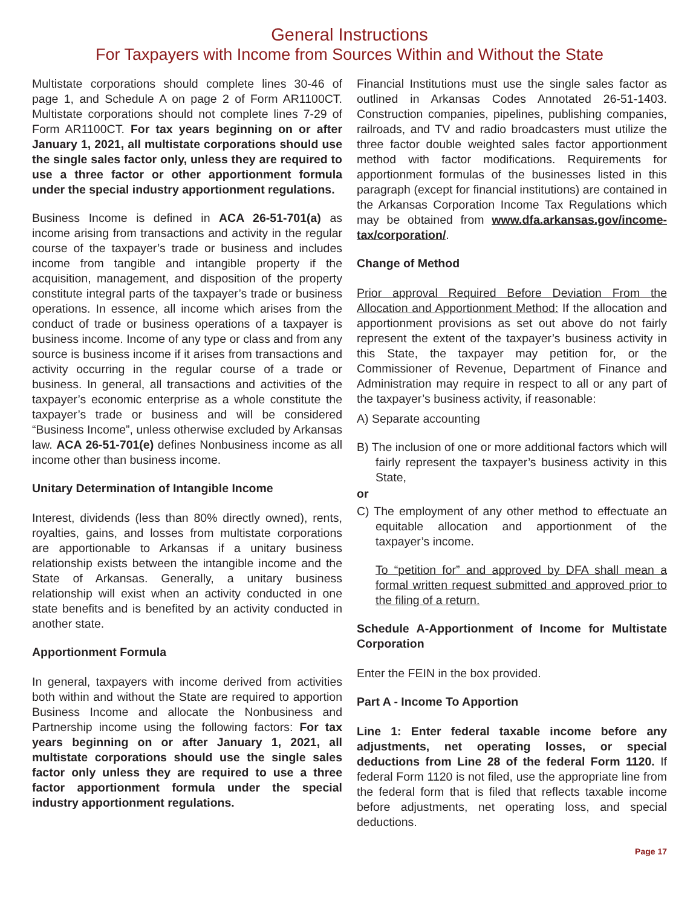General Instructions
For Taxpayers with Income from Sources Within and Without the State
Multistate corporations should complete lines 30-46 of page 1, and Schedule A on page 2 of Form AR1100CT. Multistate corporations should not complete lines 7-29 of Form AR1100CT. For tax years beginning on or after January 1, 2021, all multistate corporations should use the single sales factor only, unless they are required to use a three factor or other apportionment formula under the special industry apportionment regulations.
Business Income is defined in ACA 26-51-701(a) as income arising from transactions and activity in the regular course of the taxpayer’s trade or business and includes income from tangible and intangible property if the acquisition, management, and disposition of the property constitute integral parts of the taxpayer’s trade or business operations. In essence, all income which arises from the conduct of trade or business operations of a taxpayer is business income. Income of any type or class and from any source is business income if it arises from transactions and activity occurring in the regular course of a trade or business. In general, all transactions and activities of the taxpayer’s economic enterprise as a whole constitute the taxpayer’s trade or business and will be considered “Business Income”, unless otherwise excluded by Arkansas law. ACA 26-51-701(e) defines Nonbusiness income as all income other than business income.
Unitary Determination of Intangible Income
Interest, dividends (less than 80% directly owned), rents, royalties, gains, and losses from multistate corporations are apportionable to Arkansas if a unitary business relationship exists between the intangible income and the State of Arkansas. Generally, a unitary business relationship will exist when an activity conducted in one state benefits and is benefited by an activity conducted in another state.
Apportionment Formula
In general, taxpayers with income derived from activities both within and without the State are required to apportion Business Income and allocate the Nonbusiness and Partnership income using the following factors: For tax years beginning on or after January 1, 2021, all multistate corporations should use the single sales factor only unless they are required to use a three factor apportionment formula under the special industry apportionment regulations.
Financial Institutions must use the single sales factor as outlined in Arkansas Codes Annotated 26-51-1403. Construction companies, pipelines, publishing companies, railroads, and TV and radio broadcasters must utilize the three factor double weighted sales factor apportionment method with factor modifications. Requirements for apportionment formulas of the businesses listed in this paragraph (except for financial institutions) are contained in the Arkansas Corporation Income Tax Regulations which may be obtained from www.dfa.arkansas.gov/income-tax/corporation/.
Change of Method
Prior approval Required Before Deviation From the Allocation and Apportionment Method: If the allocation and apportionment provisions as set out above do not fairly represent the extent of the taxpayer’s business activity in this State, the taxpayer may petition for, or the Commissioner of Revenue, Department of Finance and Administration may require in respect to all or any part of the taxpayer’s business activity, if reasonable:
A) Separate accounting
B) The inclusion of one or more additional factors which will fairly represent the taxpayer’s business activity in this State,
or
C) The employment of any other method to effectuate an equitable allocation and apportionment of the taxpayer’s income.
To “petition for” and approved by DFA shall mean a formal written request submitted and approved prior to the filing of a return.
Schedule A-Apportionment of Income for Multistate Corporation
Enter the FEIN in the box provided.
Part A - Income To Apportion
Line 1: Enter federal taxable income before any adjustments, net operating losses, or special deductions from Line 28 of the federal Form 1120. If federal Form 1120 is not filed, use the appropriate line from the federal form that is filed that reflects taxable income before adjustments, net operating loss, and special deductions.
Page 17